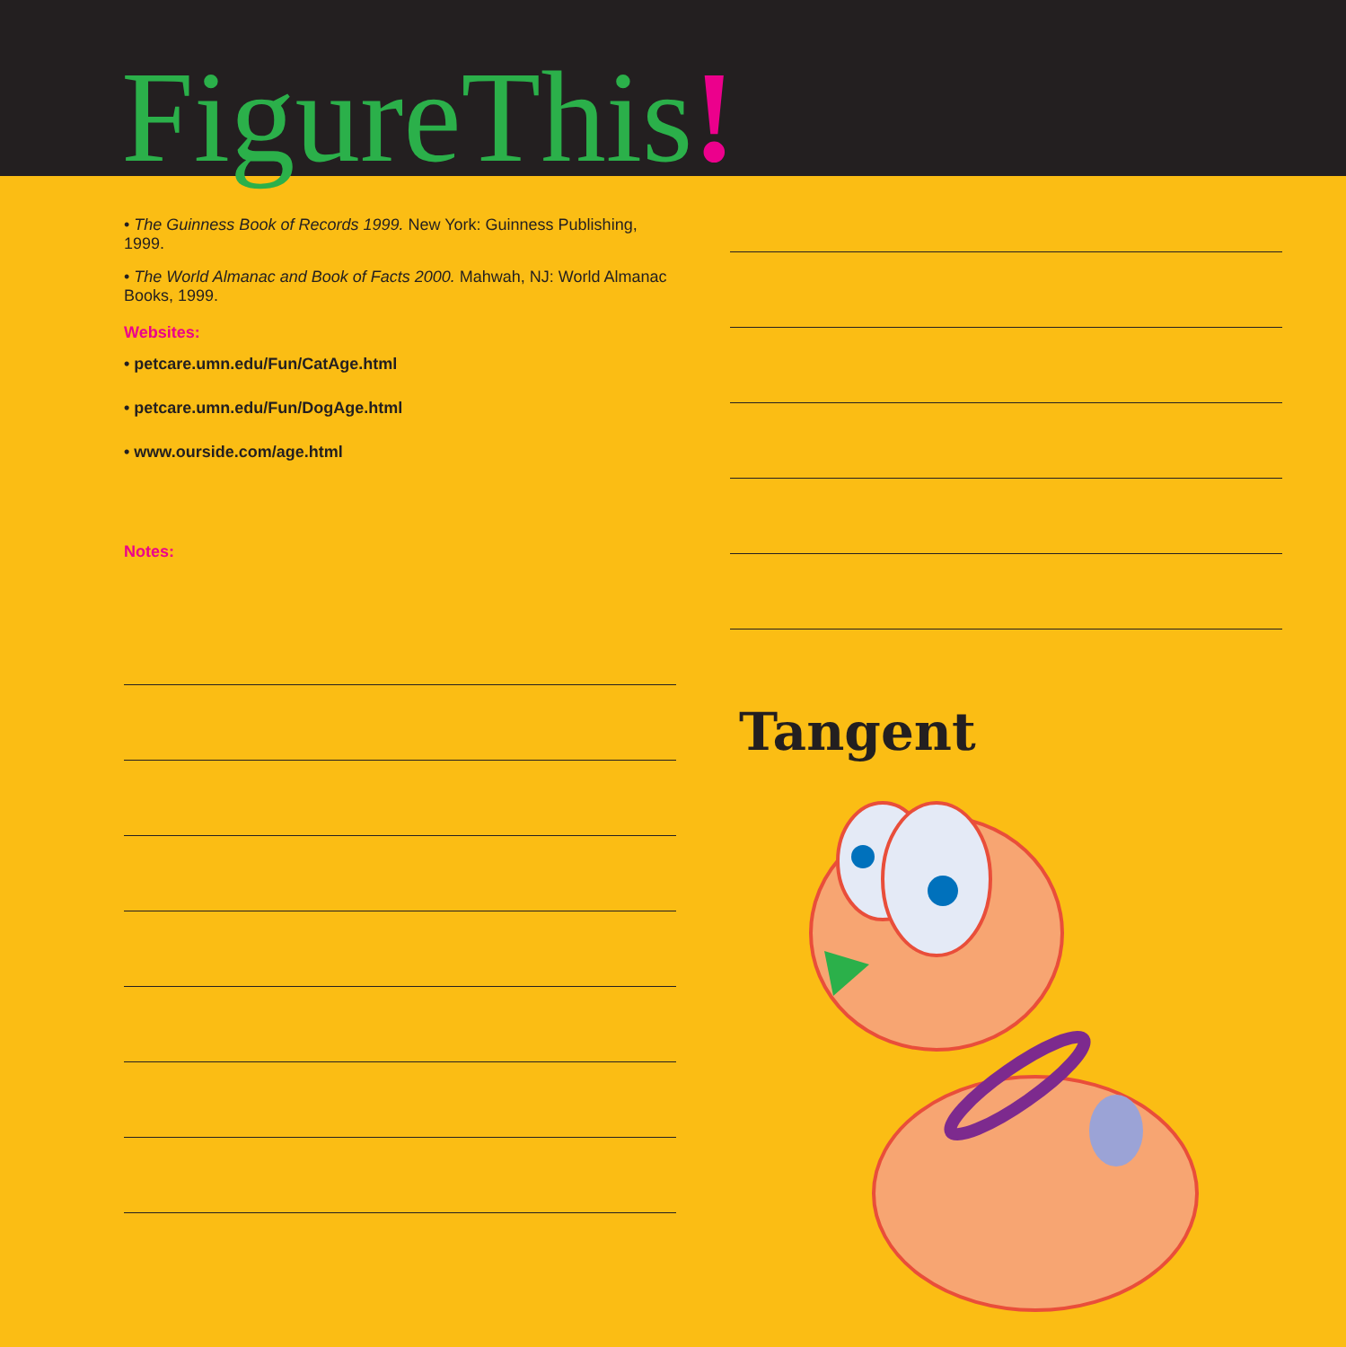FigureThis!
• The Guinness Book of Records 1999. New York: Guinness Publishing, 1999.
• The World Almanac and Book of Facts 2000. Mahwah, NJ: World Almanac Books, 1999.
Websites:
• petcare.umn.edu/Fun/CatAge.html
• petcare.umn.edu/Fun/DogAge.html
• www.ourside.com/age.html
Notes:
Tangent